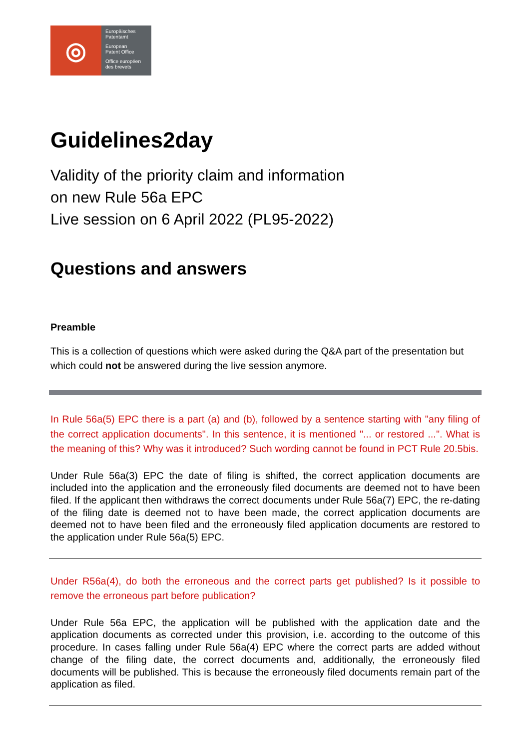◎
Europäisches
Patentamt
European
Patent Office
Office européen
des brevets
Guidelines2day
Validity of the priority claim and information
on new Rule 56a EPC
Live session on 6 April 2022 (PL95-2022)
Questions and answers
Preamble
This is a collection of questions which were asked during the Q&A part of the presentation but which could not be answered during the live session anymore.
In Rule 56a(5) EPC there is a part (a) and (b), followed by a sentence starting with "any filing of the correct application documents". In this sentence, it is mentioned "... or restored ...". What is the meaning of this? Why was it introduced? Such wording cannot be found in PCT Rule 20.5bis.
Under Rule 56a(3) EPC the date of filing is shifted, the correct application documents are included into the application and the erroneously filed documents are deemed not to have been filed. If the applicant then withdraws the correct documents under Rule 56a(7) EPC, the re-dating of the filing date is deemed not to have been made, the correct application documents are deemed not to have been filed and the erroneously filed application documents are restored to the application under Rule 56a(5) EPC.
Under R56a(4), do both the erroneous and the correct parts get published? Is it possible to remove the erroneous part before publication?
Under Rule 56a EPC, the application will be published with the application date and the application documents as corrected under this provision, i.e. according to the outcome of this procedure. In cases falling under Rule 56a(4) EPC where the correct parts are added without change of the filing date, the correct documents and, additionally, the erroneously filed documents will be published. This is because the erroneously filed documents remain part of the application as filed.